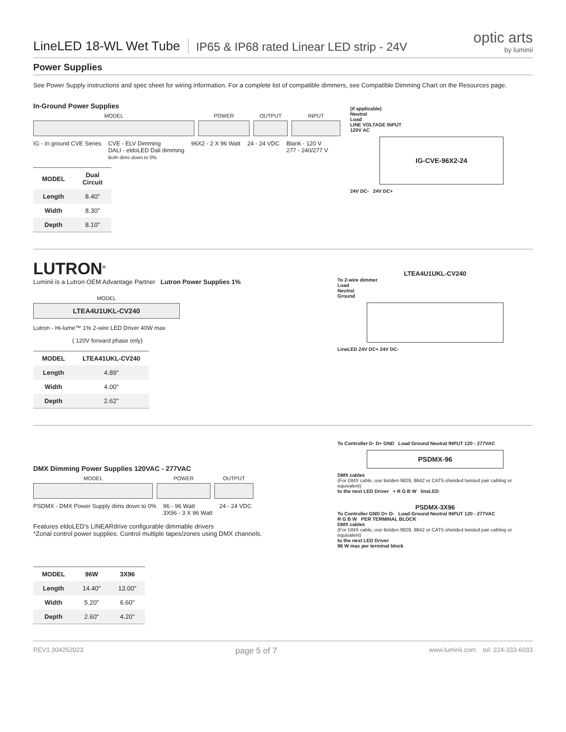LineLED 18-WL Wet Tube
IP65 & IP68 rated Linear LED strip - 24V
optic arts
by luminii
Power Supplies
See Power Supply instructions and spec sheet for wiring information. For a complete list of compatible dimmers, see Compatible Dimming Chart on the Resources page.
In-Ground Power Supplies
MODEL
POWER
OUTPUT
INPUT
IG - In ground CVE Series CVE - ELV Dimming
DALI - eldoLED Dali dimming
Both dims down to 0%
96X2 - 2 X 96 Watt 24 - 24 VDC Blank - 120 V
277 - 240/277 V
| MODEL | Dual Circuit |
| --- | --- |
| Length | 8.40" |
| Width | 8.30" |
| Depth | 8.10" |
(if applicable)
Neutral
Load
LINE VOLTAGE INPUT
120V AC
IG-CVE-96X2-24
24V DC- 24V DC+
LUTRON<sup>®</sup>
Luminii is a Lutron OEM Advantage Partner Lutron Power Supplies 1%
MODEL
LTEA4U1UKL-CV240
Lutron - Hi-lume™ 1% 2-wire LED Driver 40W max
( 120V forward phase only)
| MODEL | LTEA41UKL-CV240 |
| --- | --- |
| Length | 4.89" |
| Width | 4.00" |
| Depth | 2.62" |
LTEA4U1UKL-CV240
To 2-wire dimmer
Load
Neutral
Ground
LineLED 24V DC+ 24V DC-
DMX Dimming Power Supplies 120VAC - 277VAC
MODEL
POWER
OUTPUT
PSDMX - DMX Power Supply dims down to 0%
96 - 96 Watt
3X96 - 3 X 96 Watt
24 - 24 VDC
Features eldoLED’s LINEARdrive configurable dimmable drivers
*Zonal control power supplies. Control multiple tapes/zones using DMX channels.
| MODEL | 96W | 3X96 |
| --- | --- | --- |
| Length | 14.40" | 13.00" |
| Width | 5.20" | 6.60" |
| Depth | 2.60" | 4.20" |
To Controller D- D+ GND Load Ground Neutral INPUT 120 - 277VAC
PSDMX-96
DMX cables
(For DMX cable, use Belden 9829, 9842 or CAT5 shielded twisted pair cabling or equivalent)
to the next LED Driver + R G B W lineLED
PSDMX-3X96
To Controller GND D+ D- Load Ground Neutral INPUT 120 - 277VAC
R G B W PER TERMINAL BLOCK
DMX cables
(For DMX cable, use Belden 9829, 9842 or CAT5 shielded twisted pair cabling or equivalent)
to the next LED Driver
96 W max per terminal block
REV1.304252023 page 5 of 7 www.luminii.com tel: 224-333-6033